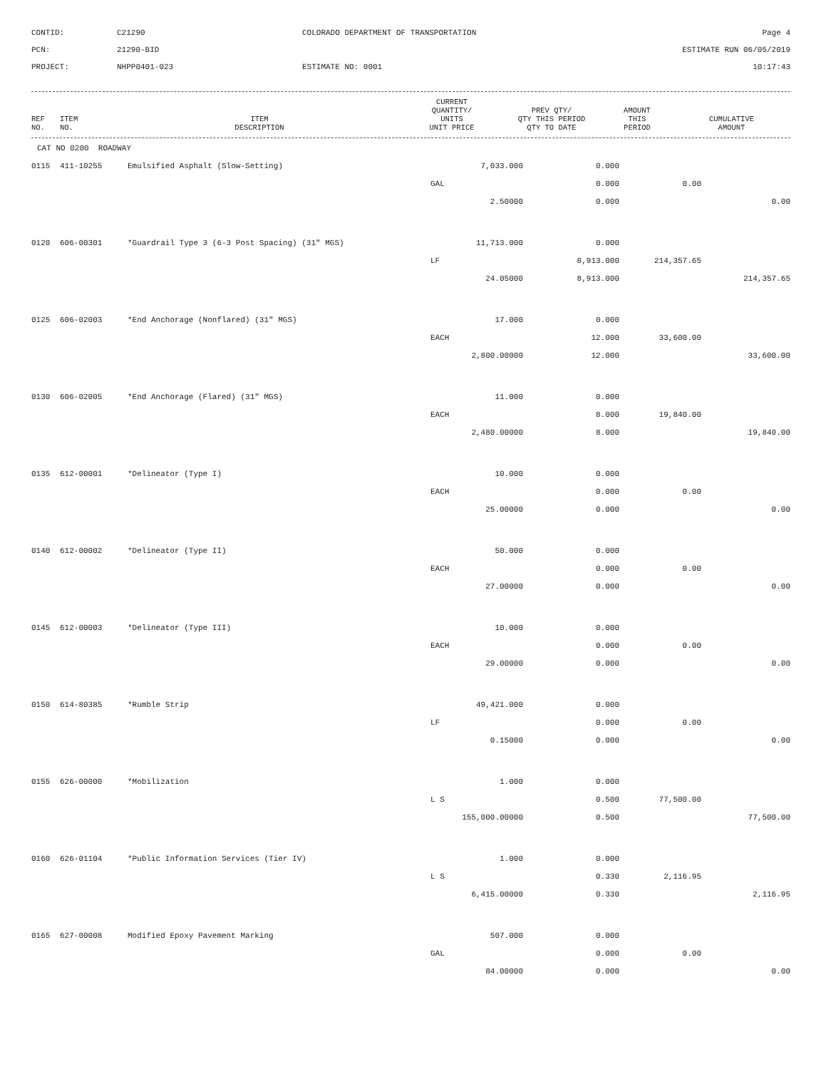CONTID:
C21290
COLORADO DEPARTMENT OF TRANSPORTATION
Page 4
PCN:
21290-BID
ESTIMATE RUN 06/05/2019
PROJECT:
NHPP0401-023
ESTIMATE NO: 0001
10:17:43
| REF NO. | ITEM NO. | ITEM DESCRIPTION | CURRENT QUANTITY/ UNITS UNIT PRICE | PREV QTY/ QTY THIS PERIOD QTY TO DATE | AMOUNT THIS PERIOD | CUMULATIVE AMOUNT |
| --- | --- | --- | --- | --- | --- | --- |
CAT NO 0200 ROADWAY
| 0115 | 411-10255 | Emulsified Asphalt (Slow-Setting) | 7,033.000 | 0.000 | | |
| | | | GAL | 0.000 | 0.00 | |
| | | | 2.50000 | 0.000 | | 0.00 |
| 0120 | 606-00301 | *Guardrail Type 3 (6-3 Post Spacing) (31" MGS) | 11,713.000 | 0.000 | | |
| | | | LF | 8,913.000 | 214,357.65 | |
| | | | 24.05000 | 8,913.000 | | 214,357.65 |
| 0125 | 606-02003 | *End Anchorage (Nonflared) (31" MGS) | 17.000 | 0.000 | | |
| | | | EACH | 12.000 | 33,600.00 | |
| | | | 2,800.00000 | 12.000 | | 33,600.00 |
| 0130 | 606-02005 | *End Anchorage (Flared) (31" MGS) | 11.000 | 0.000 | | |
| | | | EACH | 8.000 | 19,840.00 | |
| | | | 2,480.00000 | 8.000 | | 19,840.00 |
| 0135 | 612-00001 | *Delineator (Type I) | 10.000 | 0.000 | | |
| | | | EACH | 0.000 | 0.00 | |
| | | | 25.00000 | 0.000 | | 0.00 |
| 0140 | 612-00002 | *Delineator (Type II) | 50.000 | 0.000 | | |
| | | | EACH | 0.000 | 0.00 | |
| | | | 27.00000 | 0.000 | | 0.00 |
| 0145 | 612-00003 | *Delineator (Type III) | 10.000 | 0.000 | | |
| | | | EACH | 0.000 | 0.00 | |
| | | | 29.00000 | 0.000 | | 0.00 |
| 0150 | 614-80385 | *Rumble Strip | 49,421.000 | 0.000 | | |
| | | | LF | 0.000 | 0.00 | |
| | | | 0.15000 | 0.000 | | 0.00 |
| 0155 | 626-00000 | *Mobilization | 1.000 | 0.000 | | |
| | | | L S | 0.500 | 77,500.00 | |
| | | | 155,000.00000 | 0.500 | | 77,500.00 |
| 0160 | 626-01104 | *Public Information Services (Tier IV) | 1.000 | 0.000 | | |
| | | | L S | 0.330 | 2,116.95 | |
| | | | 6,415.00000 | 0.330 | | 2,116.95 |
| 0165 | 627-00008 | Modified Epoxy Pavement Marking | 507.000 | 0.000 | | |
| | | | GAL | 0.000 | 0.00 | |
| | | | 84.00000 | 0.000 | | 0.00 |